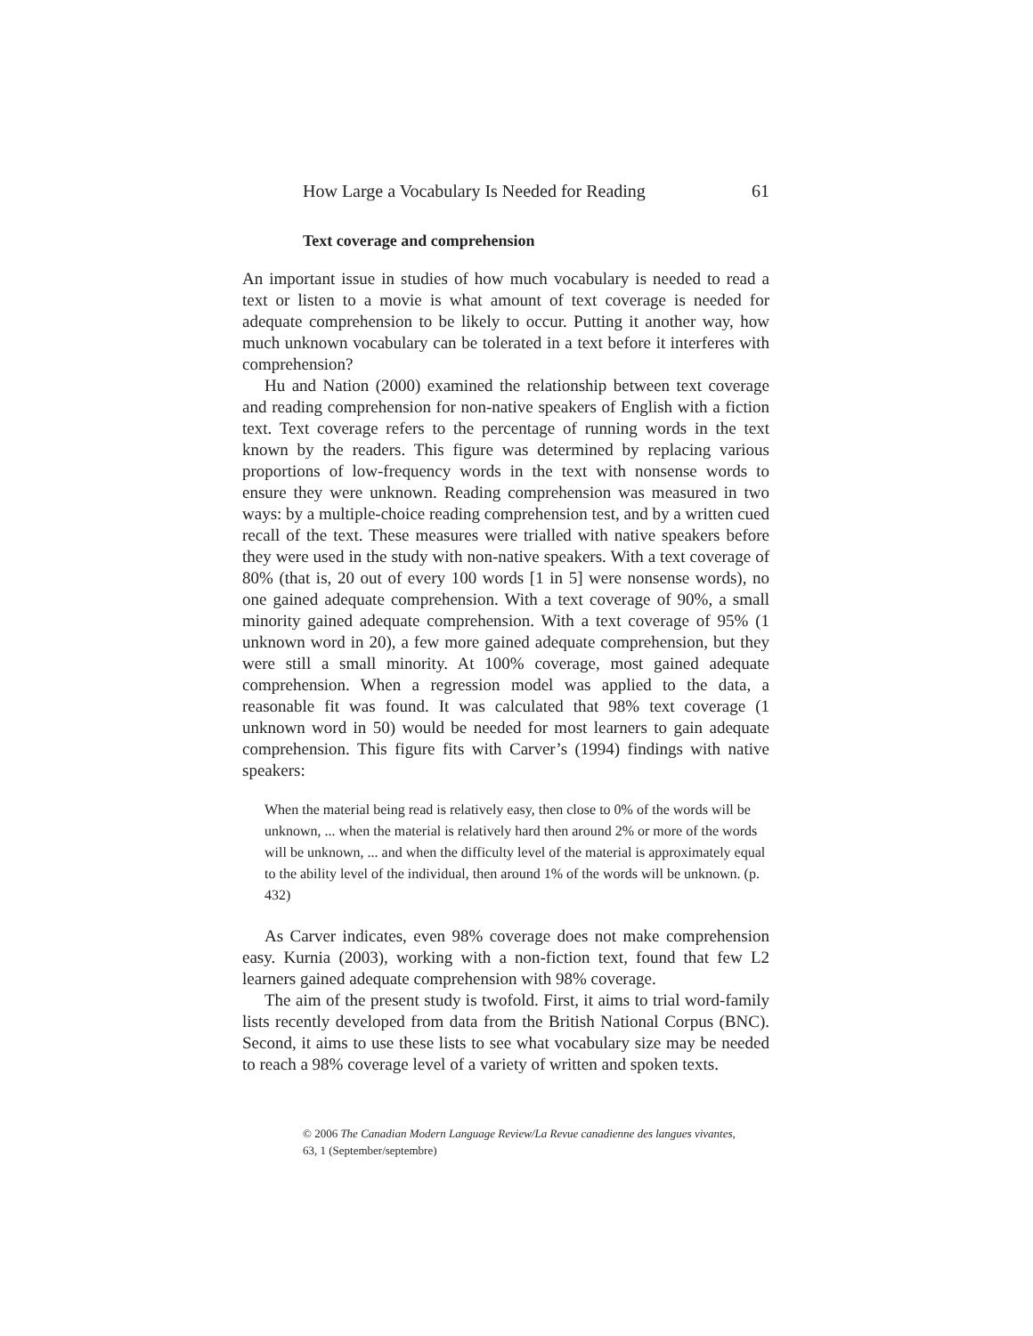How Large a Vocabulary Is Needed for Reading 61
Text coverage and comprehension
An important issue in studies of how much vocabulary is needed to read a text or listen to a movie is what amount of text coverage is needed for adequate comprehension to be likely to occur. Putting it another way, how much unknown vocabulary can be tolerated in a text before it interferes with comprehension?
Hu and Nation (2000) examined the relationship between text coverage and reading comprehension for non-native speakers of English with a fiction text. Text coverage refers to the percentage of running words in the text known by the readers. This figure was determined by replacing various proportions of low-frequency words in the text with nonsense words to ensure they were unknown. Reading comprehension was measured in two ways: by a multiple-choice reading comprehension test, and by a written cued recall of the text. These measures were trialled with native speakers before they were used in the study with non-native speakers. With a text coverage of 80% (that is, 20 out of every 100 words [1 in 5] were nonsense words), no one gained adequate comprehension. With a text coverage of 90%, a small minority gained adequate comprehension. With a text coverage of 95% (1 unknown word in 20), a few more gained adequate comprehension, but they were still a small minority. At 100% coverage, most gained adequate comprehension. When a regression model was applied to the data, a reasonable fit was found. It was calculated that 98% text coverage (1 unknown word in 50) would be needed for most learners to gain adequate comprehension. This figure fits with Carver’s (1994) findings with native speakers:
When the material being read is relatively easy, then close to 0% of the words will be unknown, ... when the material is relatively hard then around 2% or more of the words will be unknown, ... and when the difficulty level of the material is approximately equal to the ability level of the individual, then around 1% of the words will be unknown. (p. 432)
As Carver indicates, even 98% coverage does not make comprehension easy. Kurnia (2003), working with a non-fiction text, found that few L2 learners gained adequate comprehension with 98% coverage.
The aim of the present study is twofold. First, it aims to trial word-family lists recently developed from data from the British National Corpus (BNC). Second, it aims to use these lists to see what vocabulary size may be needed to reach a 98% coverage level of a variety of written and spoken texts.
© 2006 The Canadian Modern Language Review/La Revue canadienne des langues vivantes,
63, 1 (September/septembre)